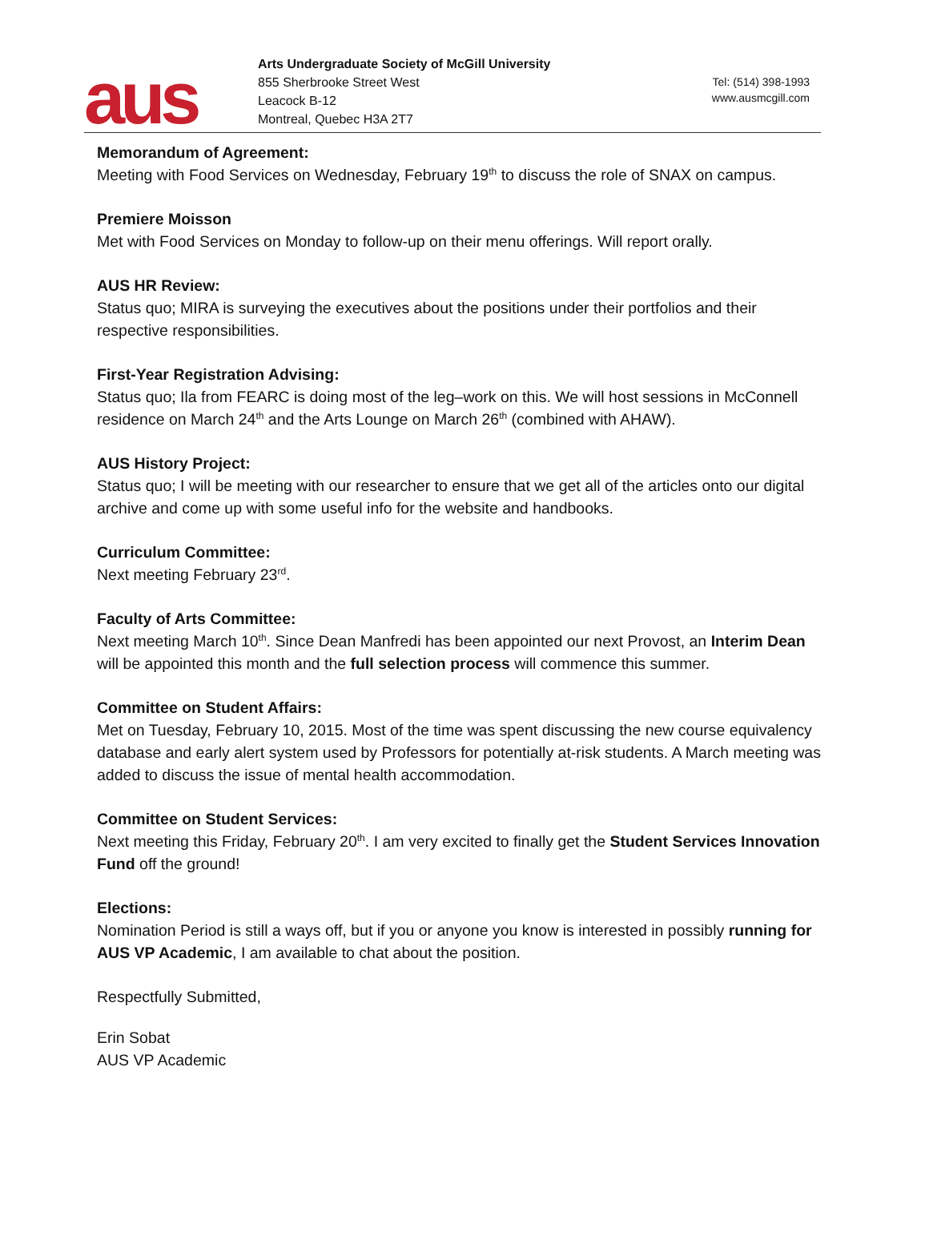aus
Arts Undergraduate Society of McGill University
855 Sherbrooke Street West
Leacock B-12
Montreal, Quebec H3A 2T7
Tel: (514) 398-1993
www.ausmcgill.com
Memorandum of Agreement:
Meeting with Food Services on Wednesday, February 19<sup>th</sup> to discuss the role of SNAX on campus.
Premiere Moisson
Met with Food Services on Monday to follow-up on their menu offerings. Will report orally.
AUS HR Review:
Status quo; MIRA is surveying the executives about the positions under their portfolios and their respective responsibilities.
First-Year Registration Advising:
Status quo; Ila from FEARC is doing most of the leg–work on this. We will host sessions in McConnell residence on March 24<sup>th</sup> and the Arts Lounge on March 26<sup>th</sup> (combined with AHAW).
AUS History Project:
Status quo; I will be meeting with our researcher to ensure that we get all of the articles onto our digital archive and come up with some useful info for the website and handbooks.
Curriculum Committee:
Next meeting February 23<sup>rd</sup>.
Faculty of Arts Committee:
Next meeting March 10<sup>th</sup>. Since Dean Manfredi has been appointed our next Provost, an Interim Dean will be appointed this month and the full selection process will commence this summer.
Committee on Student Affairs:
Met on Tuesday, February 10, 2015. Most of the time was spent discussing the new course equivalency database and early alert system used by Professors for potentially at-risk students. A March meeting was added to discuss the issue of mental health accommodation.
Committee on Student Services:
Next meeting this Friday, February 20<sup>th</sup>. I am very excited to finally get the Student Services Innovation Fund off the ground!
Elections:
Nomination Period is still a ways off, but if you or anyone you know is interested in possibly running for AUS VP Academic, I am available to chat about the position.
Respectfully Submitted,
Erin Sobat
AUS VP Academic